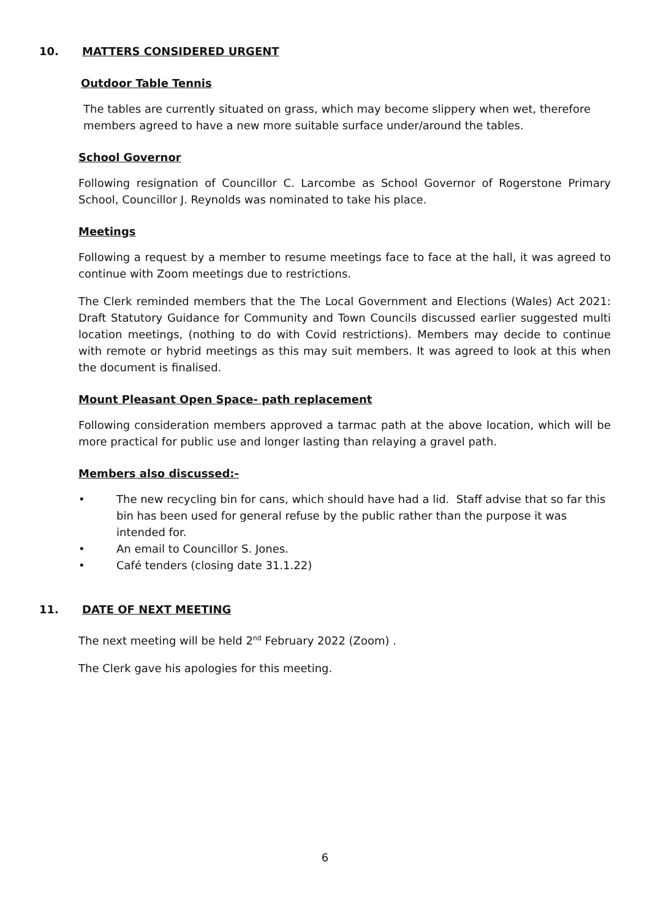10. MATTERS CONSIDERED URGENT
Outdoor Table Tennis
The tables are currently situated on grass, which may become slippery when wet, therefore members agreed to have a new more suitable surface under/around the tables.
School Governor
Following resignation of Councillor C. Larcombe as School Governor of Rogerstone Primary School, Councillor J. Reynolds was nominated to take his place.
Meetings
Following a request by a member to resume meetings face to face at the hall, it was agreed to continue with Zoom meetings due to restrictions.
The Clerk reminded members that the The Local Government and Elections (Wales) Act 2021: Draft Statutory Guidance for Community and Town Councils discussed earlier suggested multi location meetings, (nothing to do with Covid restrictions). Members may decide to continue with remote or hybrid meetings as this may suit members. It was agreed to look at this when the document is finalised.
Mount Pleasant Open Space- path replacement
Following consideration members approved a tarmac path at the above location, which will be more practical for public use and longer lasting than relaying a gravel path.
Members also discussed:-
• The new recycling bin for cans, which should have had a lid. Staff advise that so far this bin has been used for general refuse by the public rather than the purpose it was intended for.
• An email to Councillor S. Jones.
• Café tenders (closing date 31.1.22)
11. DATE OF NEXT MEETING
The next meeting will be held 2<sup>nd</sup> February 2022 (Zoom) .
The Clerk gave his apologies for this meeting.
6